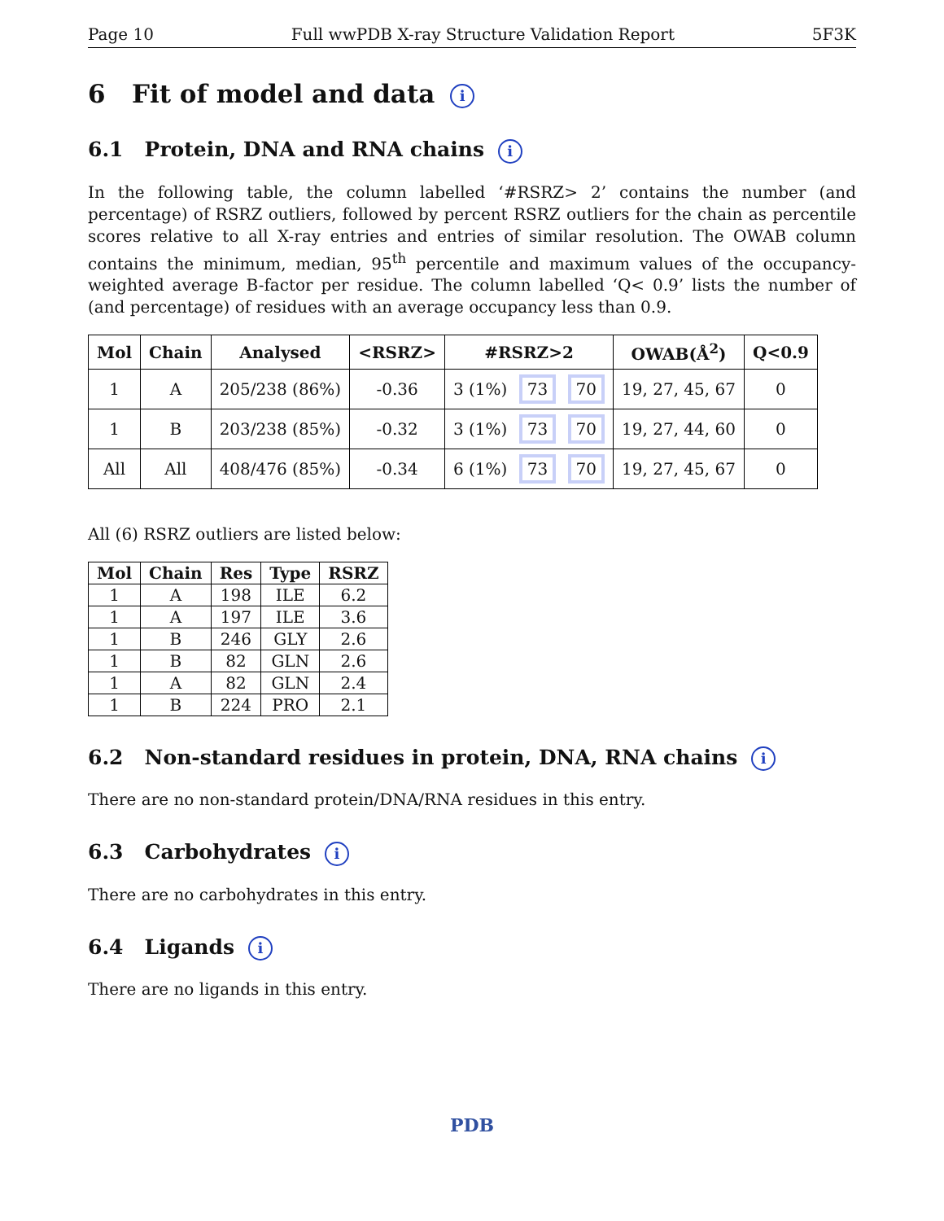Page 10 Full wwPDB X-ray Structure Validation Report 5F3K
6 Fit of model and data i
6.1 Protein, DNA and RNA chains i
In the following table, the column labelled ‘#RSRZ> 2’ contains the number (and percentage) of RSRZ outliers, followed by percent RSRZ outliers for the chain as percentile scores relative to all X-ray entries and entries of similar resolution. The OWAB column contains the minimum, median, 95<sup>th</sup> percentile and maximum values of the occupancy-weighted average B-factor per residue. The column labelled ‘Q< 0.9’ lists the number of (and percentage) of residues with an average occupancy less than 0.9.
| Mol | Chain | Analysed | <RSRZ> | #RSRZ>2 | OWAB(Å<sup>2</sup>) | Q<0.9 |
| --- | --- | --- | --- | --- | --- | --- |
| 1 | A | 205/238 (86%) | -0.36 | 3 (1%) 73 70 | 19, 27, 45, 67 | 0 |
| 1 | B | 203/238 (85%) | -0.32 | 3 (1%) 73 70 | 19, 27, 44, 60 | 0 |
| All | All | 408/476 (85%) | -0.34 | 6 (1%) 73 70 | 19, 27, 45, 67 | 0 |
All (6) RSRZ outliers are listed below:
| Mol | Chain | Res | Type | RSRZ |
| --- | --- | --- | --- | --- |
| 1 | A | 198 | ILE | 6.2 |
| 1 | A | 197 | ILE | 3.6 |
| 1 | B | 246 | GLY | 2.6 |
| 1 | B | 82 | GLN | 2.6 |
| 1 | A | 82 | GLN | 2.4 |
| 1 | B | 224 | PRO | 2.1 |
6.2 Non-standard residues in protein, DNA, RNA chains i
There are no non-standard protein/DNA/RNA residues in this entry.
6.3 Carbohydrates i
There are no carbohydrates in this entry.
6.4 Ligands i
There are no ligands in this entry.
PDB